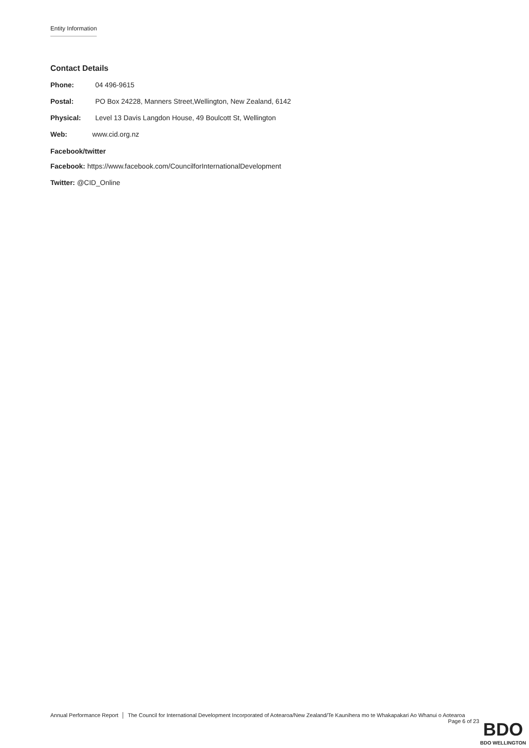Entity Information
Contact Details
Phone: 04 496-9615
Postal: PO Box 24228, Manners Street,Wellington, New Zealand, 6142
Physical: Level 13 Davis Langdon House, 49 Boulcott St, Wellington
Web: www.cid.org.nz
Facebook/twitter
Facebook: https://www.facebook.com/CouncilforInternationalDevelopment
Twitter: @CID_Online
Annual Performance Report │ The Council for International Development Incorporated of Aotearoa/New Zealand/Te Kaunihera mo te Whakapakari Ao Whanui o Aotearoa
Page 6 of 23
BDO
BDO WELLINGTON